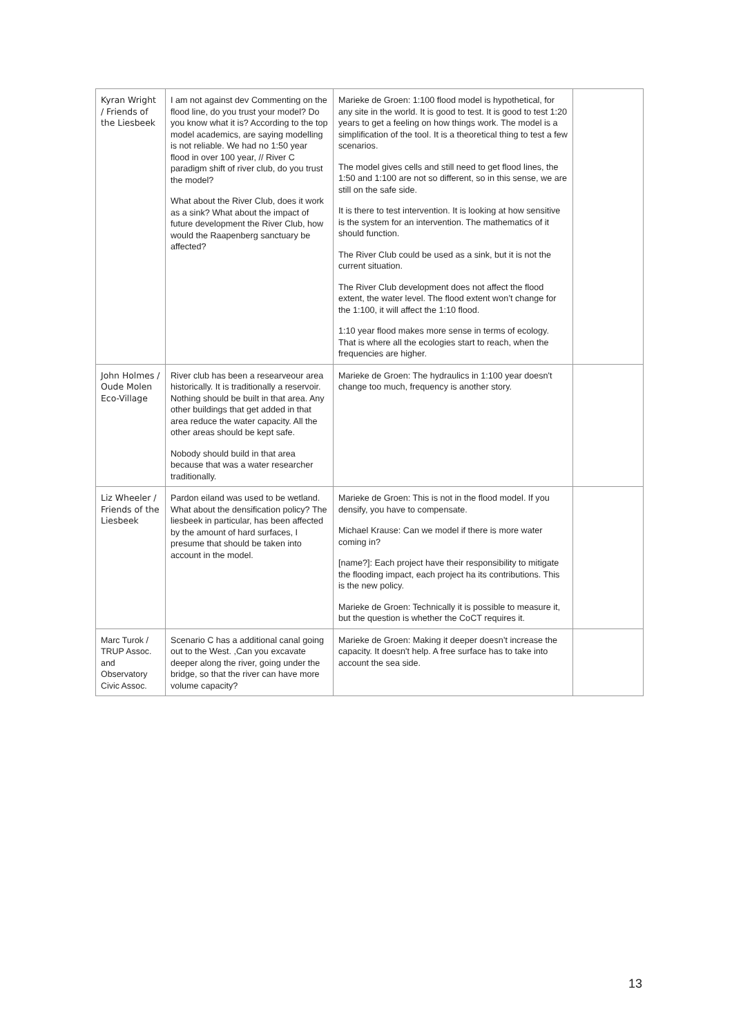| Kyran Wright / Friends of the Liesbeek | I am not against dev Commenting on the flood line, do you trust your model? Do you know what it is? According to the top model academics, are saying modelling is not reliable. We had no 1:50 year flood in over 100 year, // River C paradigm shift of river club, do you trust the model? What about the River Club, does it work as a sink? What about the impact of future development the River Club, how would the Raapenberg sanctuary be affected? | Marieke de Groen: 1:100 flood model is hypothetical, for any site in the world. It is good to test. It is good to test 1:20 years to get a feeling on how things work. The model is a simplification of the tool. It is a theoretical thing to test a few scenarios. The model gives cells and still need to get flood lines, the 1:50 and 1:100 are not so different, so in this sense, we are still on the safe side. It is there to test intervention. It is looking at how sensitive is the system for an intervention. The mathematics of it should function. The River Club could be used as a sink, but it is not the current situation. The River Club development does not affect the flood extent, the water level. The flood extent won’t change for the 1:100, it will affect the 1:10 flood. 1:10 year flood makes more sense in terms of ecology. That is where all the ecologies start to reach, when the frequencies are higher. | |
| John Holmes / Oude Molen Eco-Village | River club has been a researveour area historically. It is traditionally a reservoir. Nothing should be built in that area. Any other buildings that get added in that area reduce the water capacity. All the other areas should be kept safe. Nobody should build in that area because that was a water researcher traditionally. | Marieke de Groen: The hydraulics in 1:100 year doesn't change too much, frequency is another story. | |
| Liz Wheeler / Friends of the Liesbeek | Pardon eiland was used to be wetland. What about the densification policy? The liesbeek in particular, has been affected by the amount of hard surfaces, I presume that should be taken into account in the model. | Marieke de Groen: This is not in the flood model. If you densify, you have to compensate. Michael Krause: Can we model if there is more water coming in? [name?]: Each project have their responsibility to mitigate the flooding impact, each project ha its contributions. This is the new policy. Marieke de Groen: Technically it is possible to measure it, but the question is whether the CoCT requires it. | |
| Marc Turok / TRUP Assoc. and Observatory Civic Assoc. | Scenario C has a additional canal going out to the West. ,Can you excavate deeper along the river, going under the bridge, so that the river can have more volume capacity? | Marieke de Groen: Making it deeper doesn’t increase the capacity. It doesn't help. A free surface has to take into account the sea side. | |
13